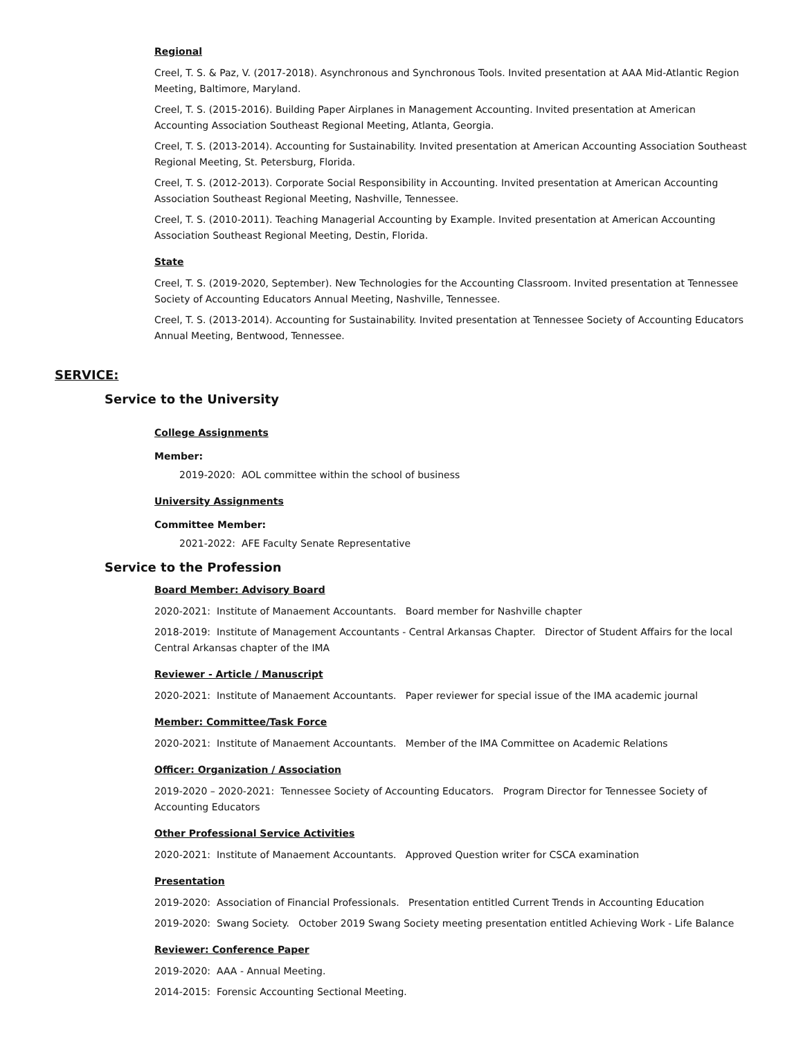Regional
Creel, T. S. & Paz, V. (2017-2018). Asynchronous and Synchronous Tools. Invited presentation at AAA Mid-Atlantic Region Meeting, Baltimore, Maryland.
Creel, T. S. (2015-2016). Building Paper Airplanes in Management Accounting. Invited presentation at American Accounting Association Southeast Regional Meeting, Atlanta, Georgia.
Creel, T. S. (2013-2014). Accounting for Sustainability. Invited presentation at American Accounting Association Southeast Regional Meeting, St. Petersburg, Florida.
Creel, T. S. (2012-2013). Corporate Social Responsibility in Accounting. Invited presentation at American Accounting Association Southeast Regional Meeting, Nashville, Tennessee.
Creel, T. S. (2010-2011). Teaching Managerial Accounting by Example. Invited presentation at American Accounting Association Southeast Regional Meeting, Destin, Florida.
State
Creel, T. S. (2019-2020, September). New Technologies for the Accounting Classroom. Invited presentation at Tennessee Society of Accounting Educators Annual Meeting, Nashville, Tennessee.
Creel, T. S. (2013-2014). Accounting for Sustainability. Invited presentation at Tennessee Society of Accounting Educators Annual Meeting, Bentwood, Tennessee.
SERVICE:
Service to the University
College Assignments
Member:
2019-2020: AOL committee within the school of business
University Assignments
Committee Member:
2021-2022: AFE Faculty Senate Representative
Service to the Profession
Board Member: Advisory Board
2020-2021: Institute of Manaement Accountants. Board member for Nashville chapter
2018-2019: Institute of Management Accountants - Central Arkansas Chapter. Director of Student Affairs for the local Central Arkansas chapter of the IMA
Reviewer - Article / Manuscript
2020-2021: Institute of Manaement Accountants. Paper reviewer for special issue of the IMA academic journal
Member: Committee/Task Force
2020-2021: Institute of Manaement Accountants. Member of the IMA Committee on Academic Relations
Officer: Organization / Association
2019-2020 – 2020-2021: Tennessee Society of Accounting Educators. Program Director for Tennessee Society of Accounting Educators
Other Professional Service Activities
2020-2021: Institute of Manaement Accountants. Approved Question writer for CSCA examination
Presentation
2019-2020: Association of Financial Professionals. Presentation entitled Current Trends in Accounting Education
2019-2020: Swang Society. October 2019 Swang Society meeting presentation entitled Achieving Work - Life Balance
Reviewer: Conference Paper
2019-2020: AAA - Annual Meeting.
2014-2015: Forensic Accounting Sectional Meeting.